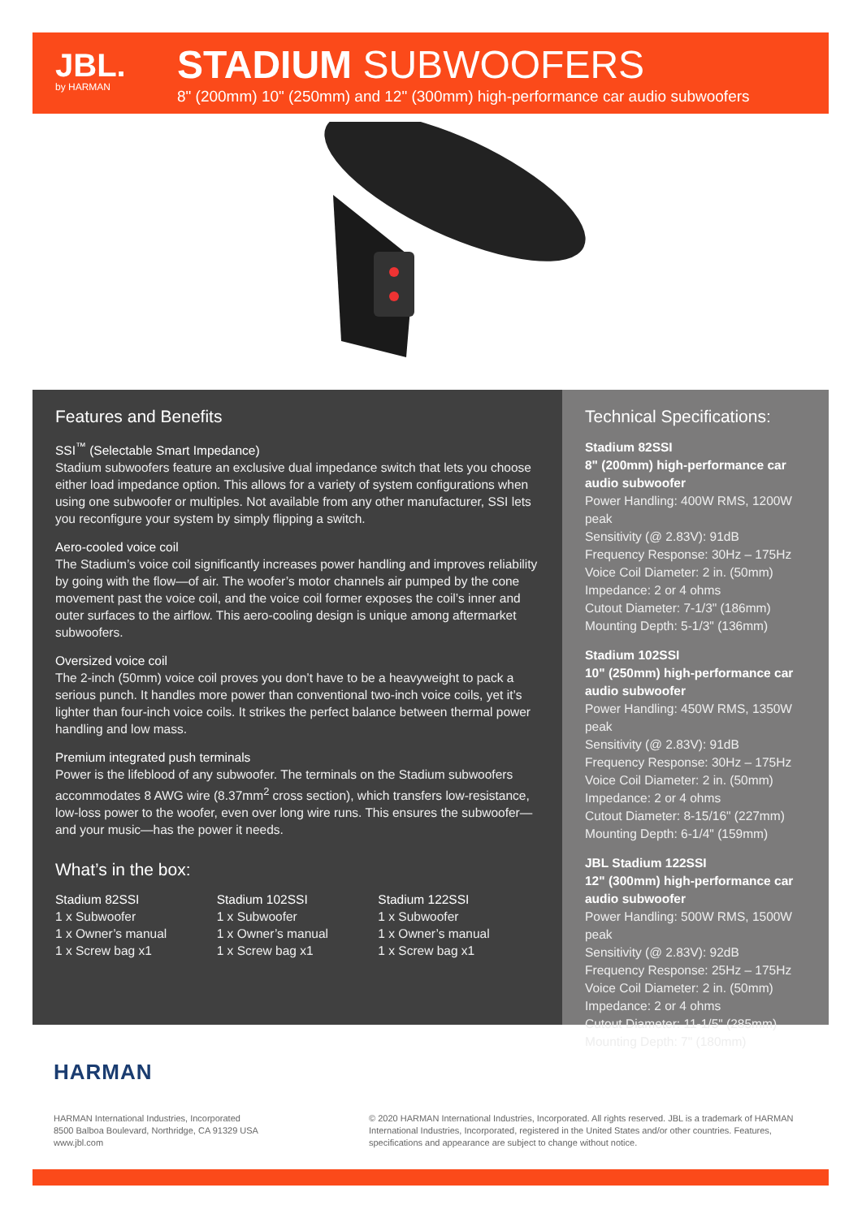JBL.
by HARMAN
STADIUM SUBWOOFERS
8" (200mm) 10" (250mm) and 12" (300mm) high-performance car audio subwoofers
Features and Benefits
SSI<sup>™</sup> (Selectable Smart Impedance)
Stadium subwoofers feature an exclusive dual impedance switch that lets you choose either load impedance option. This allows for a variety of system configurations when using one subwoofer or multiples. Not available from any other manufacturer, SSI lets you reconfigure your system by simply flipping a switch.
Aero-cooled voice coil
The Stadium’s voice coil significantly increases power handling and improves reliability by going with the flow—of air. The woofer’s motor channels air pumped by the cone movement past the voice coil, and the voice coil former exposes the coil’s inner and outer surfaces to the airflow. This aero-cooling design is unique among aftermarket subwoofers.
Oversized voice coil
The 2-inch (50mm) voice coil proves you don’t have to be a heavyweight to pack a serious punch. It handles more power than conventional two-inch voice coils, yet it’s lighter than four-inch voice coils. It strikes the perfect balance between thermal power handling and low mass.
Premium integrated push terminals
Power is the lifeblood of any subwoofer. The terminals on the Stadium subwoofers accommodates 8 AWG wire (8.37mm<sup>2</sup> cross section), which transfers low-resistance, low-loss power to the woofer, even over long wire runs. This ensures the subwoofer—and your music—has the power it needs.
What’s in the box:
Stadium 82SSI
1 x Subwoofer
1 x Owner’s manual
1 x Screw bag x1
Stadium 102SSI
1 x Subwoofer
1 x Owner’s manual
1 x Screw bag x1
Stadium 122SSI
1 x Subwoofer
1 x Owner’s manual
1 x Screw bag x1
Technical Specifications:
Stadium 82SSI
8" (200mm) high-performance car audio subwoofer
Power Handling: 400W RMS, 1200W peak
Sensitivity (@ 2.83V): 91dB
Frequency Response: 30Hz – 175Hz
Voice Coil Diameter: 2 in. (50mm)
Impedance: 2 or 4 ohms
Cutout Diameter: 7-1/3" (186mm)
Mounting Depth: 5-1/3" (136mm)
Stadium 102SSI
10" (250mm) high-performance car audio subwoofer
Power Handling: 450W RMS, 1350W peak
Sensitivity (@ 2.83V): 91dB
Frequency Response: 30Hz – 175Hz
Voice Coil Diameter: 2 in. (50mm)
Impedance: 2 or 4 ohms
Cutout Diameter: 8-15/16" (227mm)
Mounting Depth: 6-1/4" (159mm)
JBL Stadium 122SSI
12" (300mm) high-performance car audio subwoofer
Power Handling: 500W RMS, 1500W peak
Sensitivity (@ 2.83V): 92dB
Frequency Response: 25Hz – 175Hz
Voice Coil Diameter: 2 in. (50mm)
Impedance: 2 or 4 ohms
Cutout Diameter: 11-1/5" (285mm)
Mounting Depth: 7" (180mm)
HARMAN
HARMAN International Industries, Incorporated
8500 Balboa Boulevard, Northridge, CA 91329 USA
www.jbl.com
© 2020 HARMAN International Industries, Incorporated. All rights reserved. JBL is a trademark of HARMAN International Industries, Incorporated, registered in the United States and/or other countries. Features, specifications and appearance are subject to change without notice.